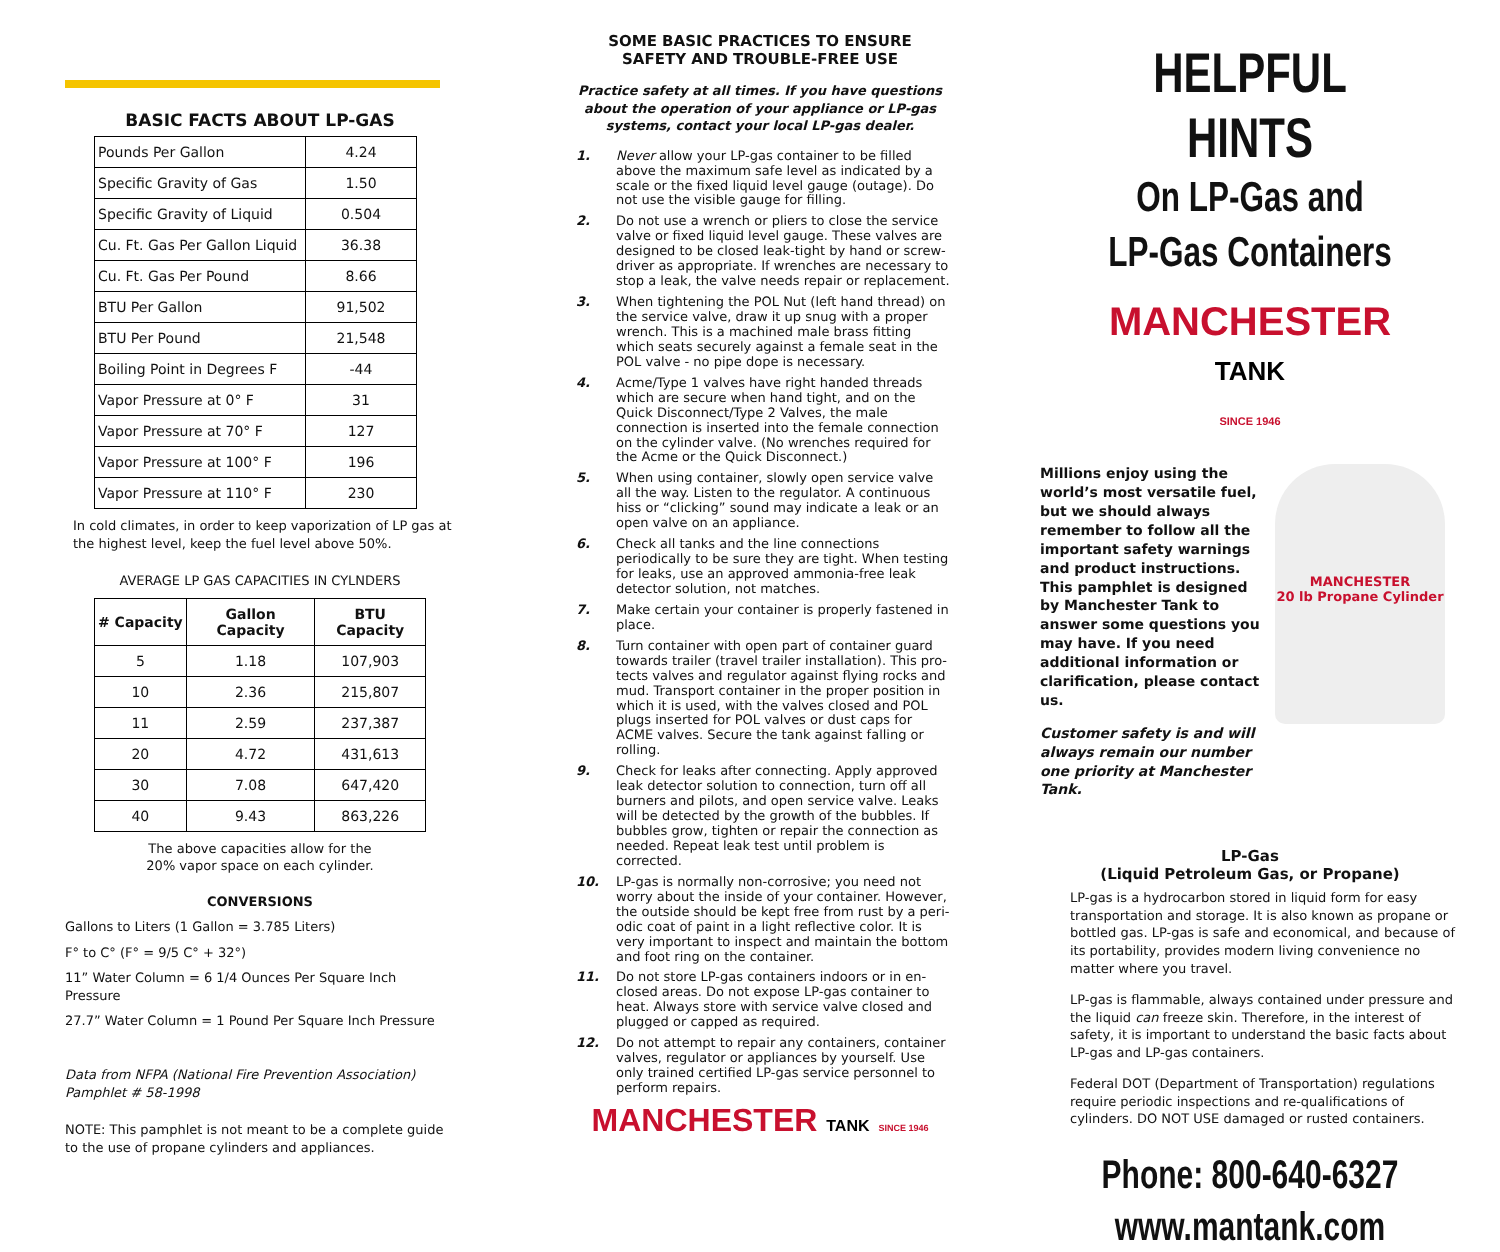BASIC FACTS ABOUT LP-GAS
| Pounds Per Gallon | 4.24 |
| Specific Gravity of Gas | 1.50 |
| Specific Gravity of Liquid | 0.504 |
| Cu. Ft. Gas Per Gallon Liquid | 36.38 |
| Cu. Ft. Gas Per Pound | 8.66 |
| BTU Per Gallon | 91,502 |
| BTU Per Pound | 21,548 |
| Boiling Point in Degrees F | -44 |
| Vapor Pressure at 0° F | 31 |
| Vapor Pressure at 70° F | 127 |
| Vapor Pressure at 100° F | 196 |
| Vapor Pressure at 110° F | 230 |
In cold climates, in order to keep vaporization of LP gas at the highest level, keep the fuel level above 50%.
AVERAGE LP GAS CAPACITIES IN CYLNDERS
| # Capacity | Gallon Capacity | BTU Capacity |
| --- | --- | --- |
| 5 | 1.18 | 107,903 |
| 10 | 2.36 | 215,807 |
| 11 | 2.59 | 237,387 |
| 20 | 4.72 | 431,613 |
| 30 | 7.08 | 647,420 |
| 40 | 9.43 | 863,226 |
The above capacities allow for the
20% vapor space on each cylinder.
CONVERSIONS
Gallons to Liters (1 Gallon = 3.785 Liters)
F° to C° (F° = 9/5 C° + 32°)
11” Water Column = 6 1/4 Ounces Per Square Inch Pressure
27.7” Water Column = 1 Pound Per Square Inch Pressure
Data from NFPA (National Fire Prevention Association)
Pamphlet # 58-1998
NOTE: This pamphlet is not meant to be a complete guide to the use of propane cylinders and appliances.
SOME BASIC PRACTICES TO ENSURE
SAFETY AND TROUBLE-FREE USE
Practice safety at all times. If you have questions about the operation of your appliance or LP-gas systems, contact your local LP-gas dealer.
1. Never allow your LP-gas container to be filled above the maximum safe level as indicated by a scale or the fixed liquid level gauge (outage). Do not use the visible gauge for filling.
2. Do not use a wrench or pliers to close the service valve or fixed liquid level gauge. These valves are designed to be closed leak-tight by hand or screw-driver as appropriate. If wrenches are necessary to stop a leak, the valve needs repair or replacement.
3. When tightening the POL Nut (left hand thread) on the service valve, draw it up snug with a proper wrench. This is a machined male brass fitting which seats securely against a female seat in the POL valve - no pipe dope is necessary.
4. Acme/Type 1 valves have right handed threads which are secure when hand tight, and on the Quick Disconnect/Type 2 Valves, the male connection is inserted into the female connection on the cylinder valve. (No wrenches required for the Acme or the Quick Disconnect.)
5. When using container, slowly open service valve all the way. Listen to the regulator. A continuous hiss or “clicking” sound may indicate a leak or an open valve on an appliance.
6. Check all tanks and the line connections periodically to be sure they are tight. When testing for leaks, use an approved ammonia-free leak detector solution, not matches.
7. Make certain your container is properly fastened in place.
8. Turn container with open part of container guard towards trailer (travel trailer installation). This pro-tects valves and regulator against flying rocks and mud. Transport container in the proper position in which it is used, with the valves closed and POL plugs inserted for POL valves or dust caps for ACME valves. Secure the tank against falling or rolling.
9. Check for leaks after connecting. Apply approved leak detector solution to connection, turn off all burners and pilots, and open service valve. Leaks will be detected by the growth of the bubbles. If bubbles grow, tighten or repair the connection as needed. Repeat leak test until problem is corrected.
10. LP-gas is normally non-corrosive; you need not worry about the inside of your container. However, the outside should be kept free from rust by a peri-odic coat of paint in a light reflective color. It is very important to inspect and maintain the bottom and foot ring on the container.
11. Do not store LP-gas containers indoors or in en-closed areas. Do not expose LP-gas container to heat. Always store with service valve closed and plugged or capped as required.
12. Do not attempt to repair any containers, container valves, regulator or appliances by yourself. Use only trained certified LP-gas service personnel to perform repairs.
MANCHESTER TANK SINCE 1946
HELPFUL HINTS
On LP-Gas and
LP-Gas Containers
MANCHESTER
TANK
SINCE 1946
Millions enjoy using the world’s most versatile fuel, but we should always remember to follow all the important safety warnings and product instructions. This pamphlet is designed by Manchester Tank to answer some questions you may have. If you need additional information or clarification, please contact us.
Customer safety is and will always remain our number one priority at Manchester Tank.
MANCHESTER
20 lb Propane Cylinder
LP-Gas
(Liquid Petroleum Gas, or Propane)
LP-gas is a hydrocarbon stored in liquid form for easy transportation and storage. It is also known as propane or bottled gas. LP-gas is safe and economical, and because of its portability, provides modern living convenience no matter where you travel.
LP-gas is flammable, always contained under pressure and the liquid can freeze skin. Therefore, in the interest of safety, it is important to understand the basic facts about LP-gas and LP-gas containers.
Federal DOT (Department of Transportation) regulations require periodic inspections and re-qualifications of cylinders. DO NOT USE damaged or rusted containers.
Phone: 800-640-6327
www.mantank.com